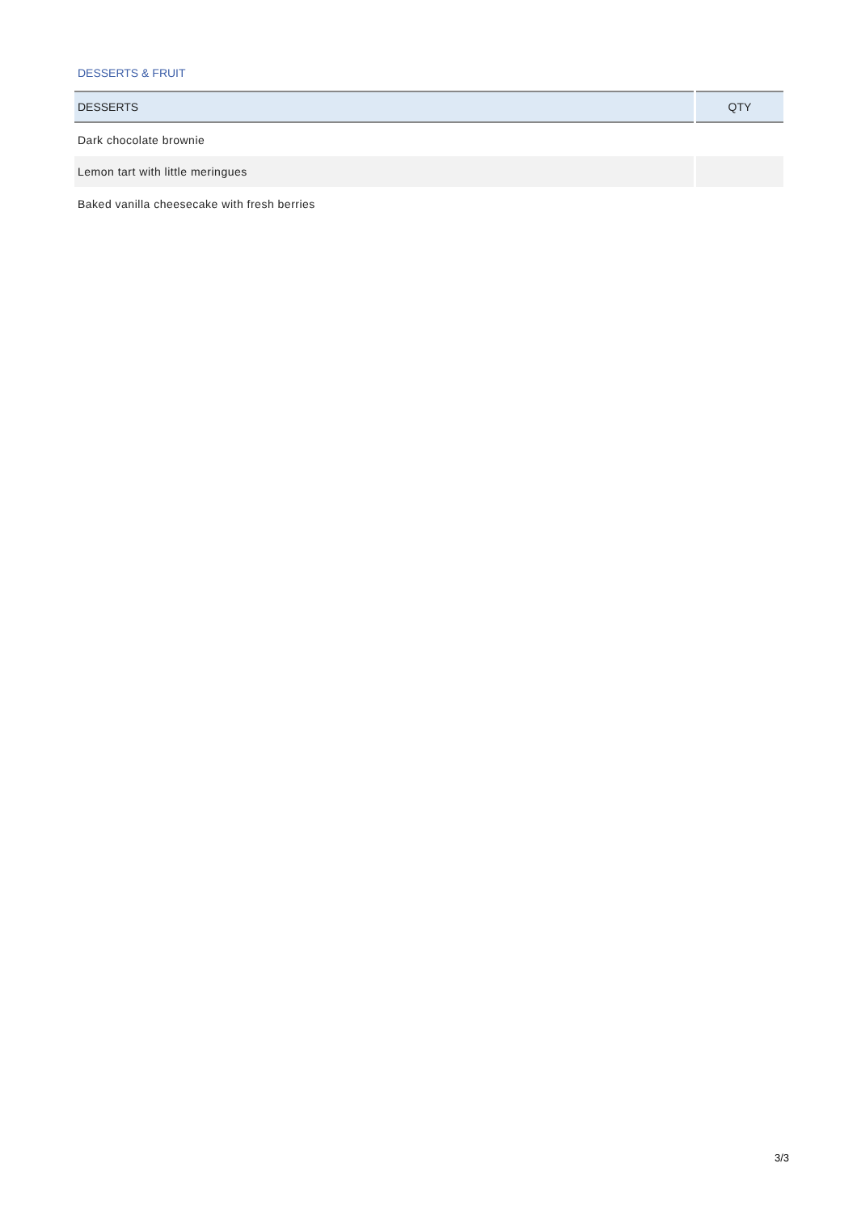DESSERTS & FRUIT
| DESSERTS | QTY |
| --- | --- |
| Dark chocolate brownie | |
| Lemon tart with little meringues | |
| Baked vanilla cheesecake with fresh berries | |
3/3